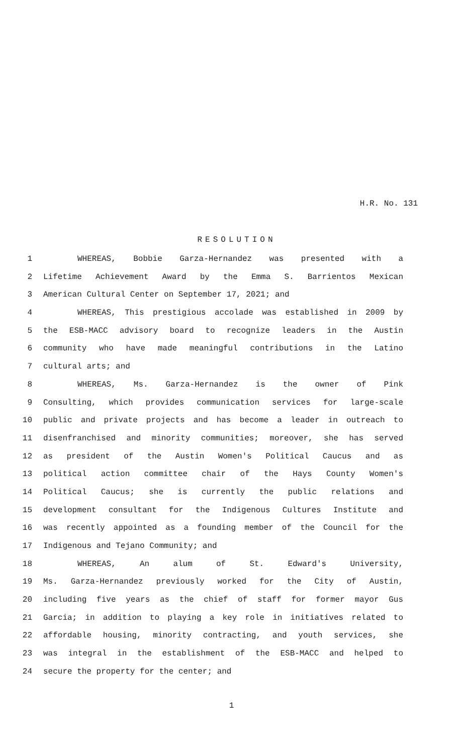H.R. No. 131
RESOLUTION
1 WHEREAS, Bobbie Garza-Hernandez was presented with a
2 Lifetime Achievement Award by the Emma S. Barrientos Mexican
3 American Cultural Center on September 17, 2021; and
4 WHEREAS, This prestigious accolade was established in 2009 by
5 the ESB-MACC advisory board to recognize leaders in the Austin
6 community who have made meaningful contributions in the Latino
7 cultural arts; and
8 WHEREAS, Ms. Garza-Hernandez is the owner of Pink
9 Consulting, which provides communication services for large-scale
10 public and private projects and has become a leader in outreach to
11 disenfranchised and minority communities; moreover, she has served
12 as president of the Austin Women's Political Caucus and as
13 political action committee chair of the Hays County Women's
14 Political Caucus; she is currently the public relations and
15 development consultant for the Indigenous Cultures Institute and
16 was recently appointed as a founding member of the Council for the
17 Indigenous and Tejano Community; and
18 WHEREAS, An alum of St. Edward's University,
19 Ms. Garza-Hernandez previously worked for the City of Austin,
20 including five years as the chief of staff for former mayor Gus
21 Garcia; in addition to playing a key role in initiatives related to
22 affordable housing, minority contracting, and youth services, she
23 was integral in the establishment of the ESB-MACC and helped to
24 secure the property for the center; and
1